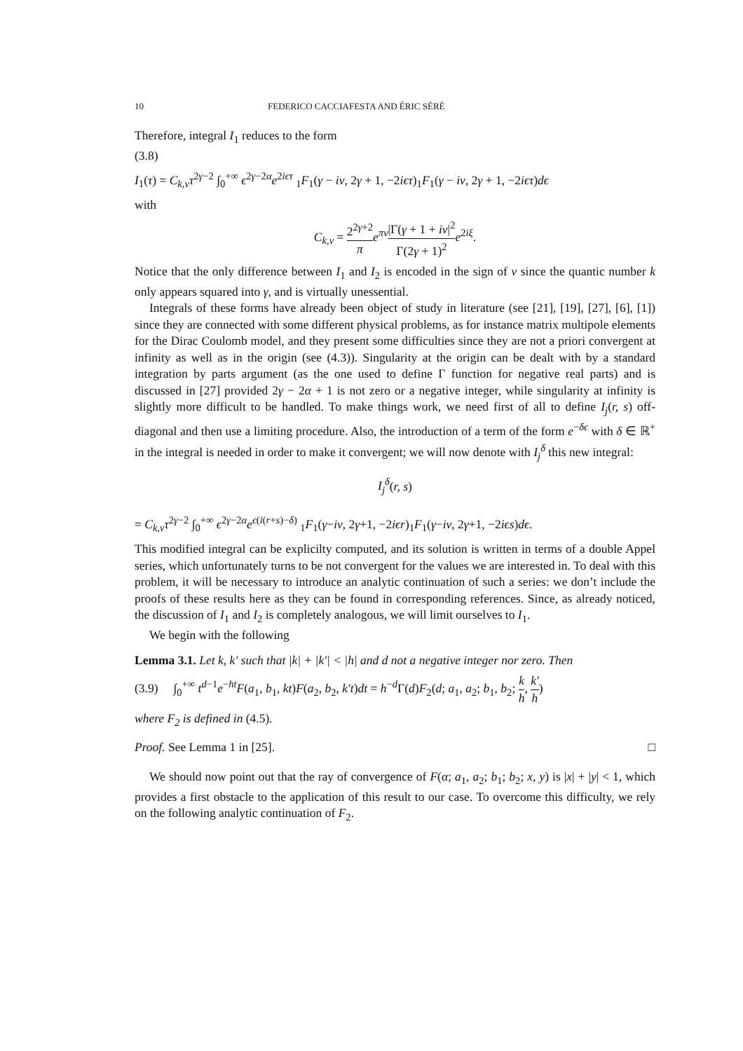10 FEDERICO CACCIAFESTA AND ÉRIC SÉRÉ
Therefore, integral I<sub>1</sub> reduces to the form
(3.8)
I<sub>1</sub>(τ) = C<sub>k,ν</sub>τ<sup>2γ−2</sup> ∫<sub>0</sub><sup>+∞</sup> ϵ<sup>2γ−2α</sup>e<sup>2iϵτ</sup> <sub>1</sub>F<sub>1</sub>(γ − iν, 2γ + 1, −2iϵτ)<sub>1</sub>F<sub>1</sub>(γ − iν, 2γ + 1, −2iϵτ)dϵ
with
C<sub>k,ν</sub> = 2<sup>2γ+2</sup> π e<sup>πν</sup>|Γ(γ + 1 + iν|<sup>2</sup> Γ(2γ + 1)<sup>2</sup> e<sup>2iξ</sup>.
Notice that the only difference between I<sub>1</sub> and I<sub>2</sub> is encoded in the sign of ν since the quantic number k only appears squared into γ, and is virtually unessential.
Integrals of these forms have already been object of study in literature (see [21], [19], [27], [6], [1]) since they are connected with some different physical problems, as for instance matrix multipole elements for the Dirac Coulomb model, and they present some difficulties since they are not a priori convergent at infinity as well as in the origin (see (4.3)). Singularity at the origin can be dealt with by a standard integration by parts argument (as the one used to define Γ function for negative real parts) and is discussed in [27] provided 2γ − 2α + 1 is not zero or a negative integer, while singularity at infinity is slightly more difficult to be handled. To make things work, we need first of all to define I<sub>j</sub>(r, s) off-diagonal and then use a limiting procedure. Also, the introduction of a term of the form e<sup>−δϵ</sup> with δ ∈ ℝ<sup>+</sup> in the integral is needed in order to make it convergent; we will now denote with I<sub>j</sub><sup>δ</sup> this new integral:
I<sub>j</sub><sup>δ</sup>(r, s)
= C<sub>k,ν</sub>τ<sup>2γ−2</sup> ∫<sub>0</sub><sup>+∞</sup> ϵ<sup>2γ−2α</sup>e<sup>ϵ(i(r+s)−δ)</sup> <sub>1</sub>F<sub>1</sub>(γ−iν, 2γ+1, −2iϵr)<sub>1</sub>F<sub>1</sub>(γ−iν, 2γ+1, −2iϵs)dϵ.
This modified integral can be explicilty computed, and its solution is written in terms of a double Appel series, which unfortunately turns to be not convergent for the values we are interested in. To deal with this problem, it will be necessary to introduce an analytic continuation of such a series: we don’t include the proofs of these results here as they can be found in corresponding references. Since, as already noticed, the discussion of I<sub>1</sub> and I<sub>2</sub> is completely analogous, we will limit ourselves to I<sub>1</sub>.
We begin with the following
Lemma 3.1. Let k, k′ such that |k| + |k′| < |h| and d not a negative integer nor zero. Then
(3.9) ∫<sub>0</sub><sup>+∞</sup> t<sup>d−1</sup>e<sup>−ht</sup>F(a<sub>1</sub>, b<sub>1</sub>, kt)F(a<sub>2</sub>, b<sub>2</sub>, k′t)dt = h<sup>−d</sup>Γ(d)F<sub>2</sub>(d; a<sub>1</sub>, a<sub>2</sub>; b<sub>1</sub>, b<sub>2</sub>; k h, k′ h)
where F<sub>2</sub> is defined in (4.5).
Proof. See Lemma 1 in [25]. □
We should now point out that the ray of convergence of F(α; a<sub>1</sub>, a<sub>2</sub>; b<sub>1</sub>; b<sub>2</sub>; x, y) is |x| + |y| < 1, which provides a first obstacle to the application of this result to our case. To overcome this difficulty, we rely on the following analytic continuation of F<sub>2</sub>.